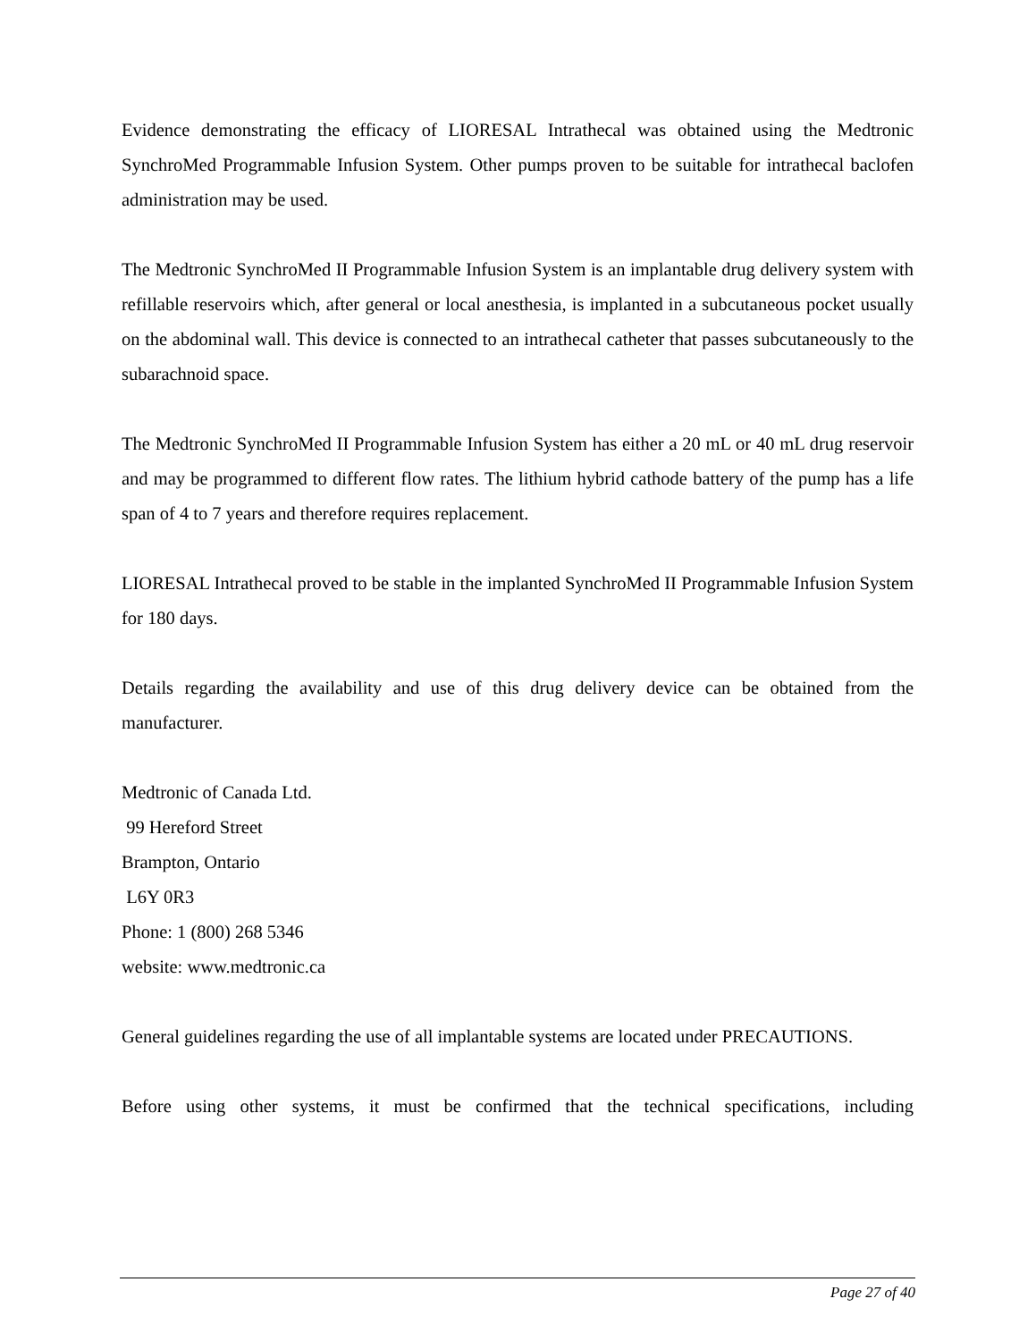Evidence demonstrating the efficacy of LIORESAL Intrathecal was obtained using the Medtronic SynchroMed Programmable Infusion System. Other pumps proven to be suitable for intrathecal baclofen administration may be used.
The Medtronic SynchroMed II Programmable Infusion System is an implantable drug delivery system with refillable reservoirs which, after general or local anesthesia, is implanted in a subcutaneous pocket usually on the abdominal wall. This device is connected to an intrathecal catheter that passes subcutaneously to the subarachnoid space.
The Medtronic SynchroMed II Programmable Infusion System has either a 20 mL or 40 mL drug reservoir and may be programmed to different flow rates. The lithium hybrid cathode battery of the pump has a life span of 4 to 7 years and therefore requires replacement.
LIORESAL Intrathecal proved to be stable in the implanted SynchroMed II Programmable Infusion System for 180 days.
Details regarding the availability and use of this drug delivery device can be obtained from the manufacturer.
Medtronic of Canada Ltd.
99 Hereford Street
Brampton, Ontario
L6Y 0R3
Phone: 1 (800) 268 5346
website: www.medtronic.ca
General guidelines regarding the use of all implantable systems are located under PRECAUTIONS.
Before using other systems, it must be confirmed that the technical specifications, including
Page 27 of 40